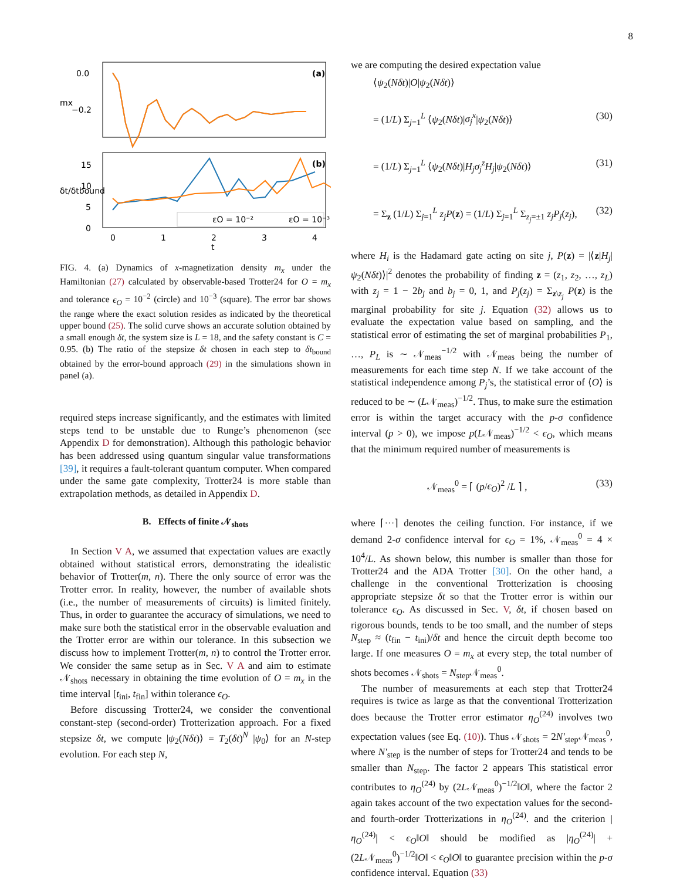8
0.0
−0.2
(a)
15
10
5
0
(b)
εO = 10⁻²
εO = 10⁻³
0
1
2
3
4
t
mx
δt/δtbound
FIG. 4. (a) Dynamics of x-magnetization density m<sub>x</sub> under the Hamiltonian (27) calculated by observable-based Trotter24 for O = m<sub>x</sub> and tolerance ϵ<sub>O</sub> = 10<sup>−2</sup> (circle) and 10<sup>−3</sup> (square). The error bar shows the range where the exact solution resides as indicated by the theoretical upper bound (25). The solid curve shows an accurate solution obtained by a small enough δt, the system size is L = 18, and the safety constant is C = 0.95. (b) The ratio of the stepsize δt chosen in each step to δt<sub>bound</sub> obtained by the error-bound approach (29) in the simulations shown in panel (a).
required steps increase significantly, and the estimates with limited steps tend to be unstable due to Runge’s phenomenon (see Appendix D for demonstration). Although this pathologic behavior has been addressed using quantum singular value transformations [39], it requires a fault-tolerant quantum computer. When compared under the same gate complexity, Trotter24 is more stable than extrapolation methods, as detailed in Appendix D.
B. Effects of finite 𝒩<sub>shots</sub>
In Section V A, we assumed that expectation values are exactly obtained without statistical errors, demonstrating the idealistic behavior of Trotter(m, n). There the only source of error was the Trotter error. In reality, however, the number of available shots (i.e., the number of measurements of circuits) is limited finitely. Thus, in order to guarantee the accuracy of simulations, we need to make sure both the statistical error in the observable evaluation and the Trotter error are within our tolerance. In this subsection we discuss how to implement Trotter(m, n) to control the Trotter error. We consider the same setup as in Sec. V A and aim to estimate 𝒩<sub>shots</sub> necessary in obtaining the time evolution of O = m<sub>x</sub> in the time interval [t<sub>ini</sub>, t<sub>fin</sub>] within tolerance ϵ<sub>O</sub>.
Before discussing Trotter24, we consider the conventional constant-step (second-order) Trotterization approach. For a fixed stepsize δt, we compute |ψ<sub>2</sub>(Nδt)⟩ = T<sub>2</sub>(δt)<sup>N</sup> |ψ<sub>0</sub>⟩ for an N-step evolution. For each step N,
we are computing the desired expectation value
⟨ψ<sub>2</sub>(Nδt)|O|ψ<sub>2</sub>(Nδt)⟩
= (1/L) Σ<sub>j=1</sub><sup>L</sup> ⟨ψ<sub>2</sub>(Nδt)|σ<sub>j</sub><sup>x</sup>|ψ<sub>2</sub>(Nδt)⟩ (30)
= (1/L) Σ<sub>j=1</sub><sup>L</sup> ⟨ψ<sub>2</sub>(Nδt)|H<sub>j</sub>σ<sub>j</sub><sup>z</sup>H<sub>j</sub>|ψ<sub>2</sub>(Nδt)⟩ (31)
= Σ<sub>z</sub> (1/L) Σ<sub>j=1</sub><sup>L</sup> z<sub>j</sub>P(z) = (1/L) Σ<sub>j=1</sub><sup>L</sup> Σ<sub>z<sub>j</sub>=±1</sub> z<sub>j</sub>P<sub>j</sub>(z<sub>j</sub>), (32)
where H<sub>i</sub> is the Hadamard gate acting on site j, P(z) = |⟨z|H<sub>j</sub>|ψ<sub>2</sub>(Nδt)⟩|<sup>2</sup> denotes the probability of finding z = (z<sub>1</sub>, z<sub>2</sub>, …, z<sub>L</sub>) with z<sub>j</sub> = 1 − 2b<sub>j</sub> and b<sub>j</sub> = 0, 1, and P<sub>j</sub>(z<sub>j</sub>) = Σ<sub>z\z<sub>j</sub></sub> P(z) is the marginal probability for site j. Equation (32) allows us to evaluate the expectation value based on sampling, and the statistical error of estimating the set of marginal probabilities P<sub>1</sub>, …, P<sub>L</sub> is ∼ 𝒩<sub>meas</sub><sup>−1/2</sup> with 𝒩<sub>meas</sub> being the number of measurements for each time step N. If we take account of the statistical independence among P<sub>j</sub>’s, the statistical error of ⟨O⟩ is reduced to be ∼ (L𝒩<sub>meas</sub>)<sup>−1/2</sup>. Thus, to make sure the estimation error is within the target accuracy with the p-σ confidence interval (p > 0), we impose p(L𝒩<sub>meas</sub>)<sup>−1/2</sup> < ϵ<sub>O</sub>, which means that the minimum required number of measurements is
𝒩<sub>meas</sub><sup>0</sup> = ⌈ (p/ϵ<sub>O</sub>)<sup>2</sup> /L ⌉ , (33)
where ⌈···⌉ denotes the ceiling function. For instance, if we demand 2-σ confidence interval for ϵ<sub>O</sub> = 1%, 𝒩<sub>meas</sub><sup>0</sup> = 4 × 10<sup>4</sup>/L. As shown below, this number is smaller than those for Trotter24 and the ADA Trotter [30]. On the other hand, a challenge in the conventional Trotterization is choosing appropriate stepsize δt so that the Trotter error is within our tolerance ϵ<sub>O</sub>. As discussed in Sec. V, δt, if chosen based on rigorous bounds, tends to be too small, and the number of steps N<sub>step</sub> ≈ (t<sub>fin</sub> − t<sub>ini</sub>)/δt and hence the circuit depth become too large. If one measures O = m<sub>x</sub> at every step, the total number of shots becomes 𝒩<sub>shots</sub> = N<sub>step</sub>𝒩<sub>meas</sub><sup>0</sup>.
The number of measurements at each step that Trotter24 requires is twice as large as that the conventional Trotterization does because the Trotter error estimator η<sub>O</sub><sup>(24)</sup> involves two expectation values (see Eq. (10)). Thus 𝒩<sub>shots</sub> = 2N′<sub>step</sub>𝒩<sub>meas</sub><sup>0</sup>, where N′<sub>step</sub> is the number of steps for Trotter24 and tends to be smaller than N<sub>step</sub>. The factor 2 appears This statistical error contributes to η<sub>O</sub><sup>(24)</sup> by (2L𝒩<sub>meas</sub><sup>0</sup>)<sup>−1/2</sup>‖O‖, where the factor 2 again takes account of the two expectation values for the second- and fourth-order Trotterizations in η<sub>O</sub><sup>(24)</sup>. and the criterion |η<sub>O</sub><sup>(24)</sup>| < ϵ<sub>O</sub>‖O‖ should be modified as |η<sub>O</sub><sup>(24)</sup>| + (2L𝒩<sub>meas</sub><sup>0</sup>)<sup>−1/2</sup>‖O‖ < ϵ<sub>O</sub>‖O‖ to guarantee precision within the p-σ confidence interval. Equation (33)